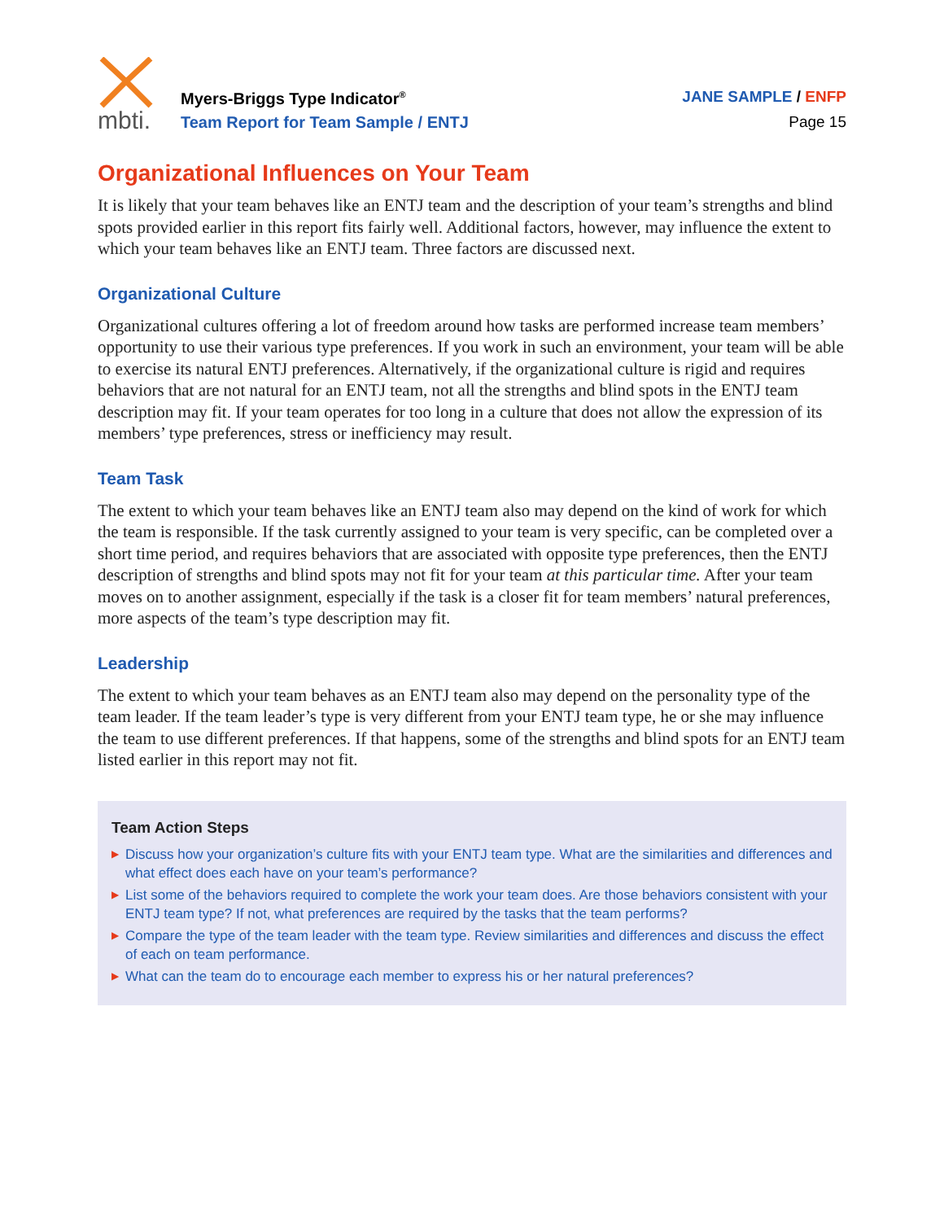mbti.
Myers-Briggs Type Indicator<sup>®</sup>
Team Report for Team Sample / ENTJ
JANE SAMPLE / ENFP
Page 15
Organizational Influences on Your Team
It is likely that your team behaves like an ENTJ team and the description of your team’s strengths and blind spots provided earlier in this report fits fairly well. Additional factors, however, may influence the extent to which your team behaves like an ENTJ team. Three factors are discussed next.
Organizational Culture
Organizational cultures offering a lot of freedom around how tasks are performed increase team members’ opportunity to use their various type preferences. If you work in such an environment, your team will be able to exercise its natural ENTJ preferences. Alternatively, if the organizational culture is rigid and requires behaviors that are not natural for an ENTJ team, not all the strengths and blind spots in the ENTJ team description may fit. If your team operates for too long in a culture that does not allow the expression of its members’ type preferences, stress or inefficiency may result.
Team Task
The extent to which your team behaves like an ENTJ team also may depend on the kind of work for which the team is responsible. If the task currently assigned to your team is very specific, can be completed over a short time period, and requires behaviors that are associated with opposite type preferences, then the ENTJ description of strengths and blind spots may not fit for your team at this particular time. After your team moves on to another assignment, especially if the task is a closer fit for team members’ natural preferences, more aspects of the team’s type description may fit.
Leadership
The extent to which your team behaves as an ENTJ team also may depend on the personality type of the team leader. If the team leader’s type is very different from your ENTJ team type, he or she may influence the team to use different preferences. If that happens, some of the strengths and blind spots for an ENTJ team listed earlier in this report may not fit.
Team Action Steps
▶ Discuss how your organization’s culture fits with your ENTJ team type. What are the similarities and differences and what effect does each have on your team’s performance?
▶ List some of the behaviors required to complete the work your team does. Are those behaviors consistent with your ENTJ team type? If not, what preferences are required by the tasks that the team performs?
▶ Compare the type of the team leader with the team type. Review similarities and differences and discuss the effect of each on team performance.
▶ What can the team do to encourage each member to express his or her natural preferences?